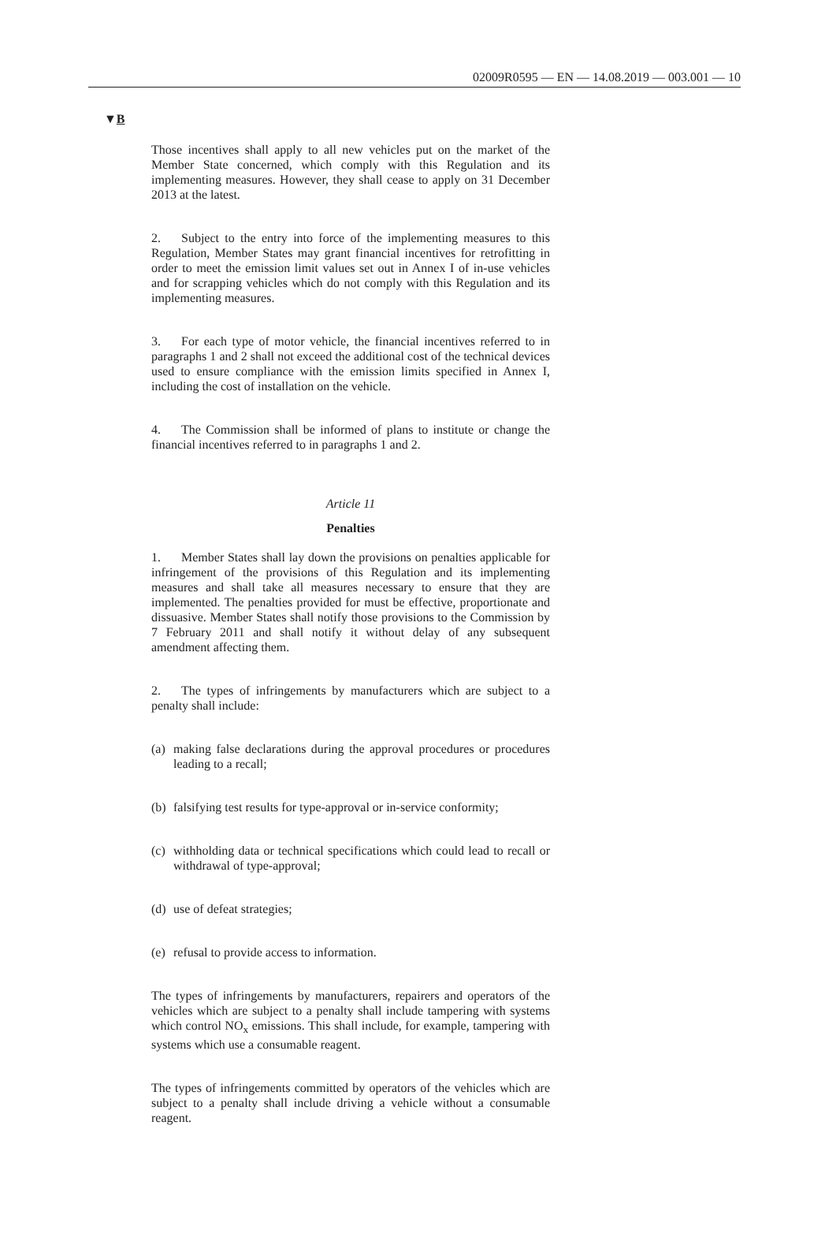02009R0595 — EN — 14.08.2019 — 003.001 — 10
▼B
Those incentives shall apply to all new vehicles put on the market of the Member State concerned, which comply with this Regulation and its implementing measures. However, they shall cease to apply on 31 December 2013 at the latest.
2. Subject to the entry into force of the implementing measures to this Regulation, Member States may grant financial incentives for retro­fitting in order to meet the emission limit values set out in Annex I of in-use vehicles and for scrapping vehicles which do not comply with this Regulation and its implementing measures.
3. For each type of motor vehicle, the financial incentives referred to in paragraphs 1 and 2 shall not exceed the additional cost of the technical devices used to ensure compliance with the emission limits specified in Annex I, including the cost of installation on the vehicle.
4. The Commission shall be informed of plans to institute or change the financial incentives referred to in paragraphs 1 and 2.
Article 11
Penalties
1. Member States shall lay down the provisions on penalties applicable for infringement of the provisions of this Regulation and its implementing measures and shall take all measures necessary to ensure that they are implemented. The penalties provided for must be effective, proportionate and dissuasive. Member States shall notify those provisions to the Commission by 7 February 2011 and shall notify it without delay of any subsequent amendment affecting them.
2. The types of infringements by manufacturers which are subject to a penalty shall include:
(a) making false declarations during the approval procedures or procedures leading to a recall;
(b) falsifying test results for type-approval or in-service conformity;
(c) withholding data or technical specifications which could lead to recall or withdrawal of type-approval;
(d) use of defeat strategies;
(e) refusal to provide access to information.
The types of infringements by manufacturers, repairers and operators of the vehicles which are subject to a penalty shall include tampering with systems which control NO<sub>x</sub> emissions. This shall include, for example, tampering with systems which use a consumable reagent.
The types of infringements committed by operators of the vehicles which are subject to a penalty shall include driving a vehicle without a consumable reagent.